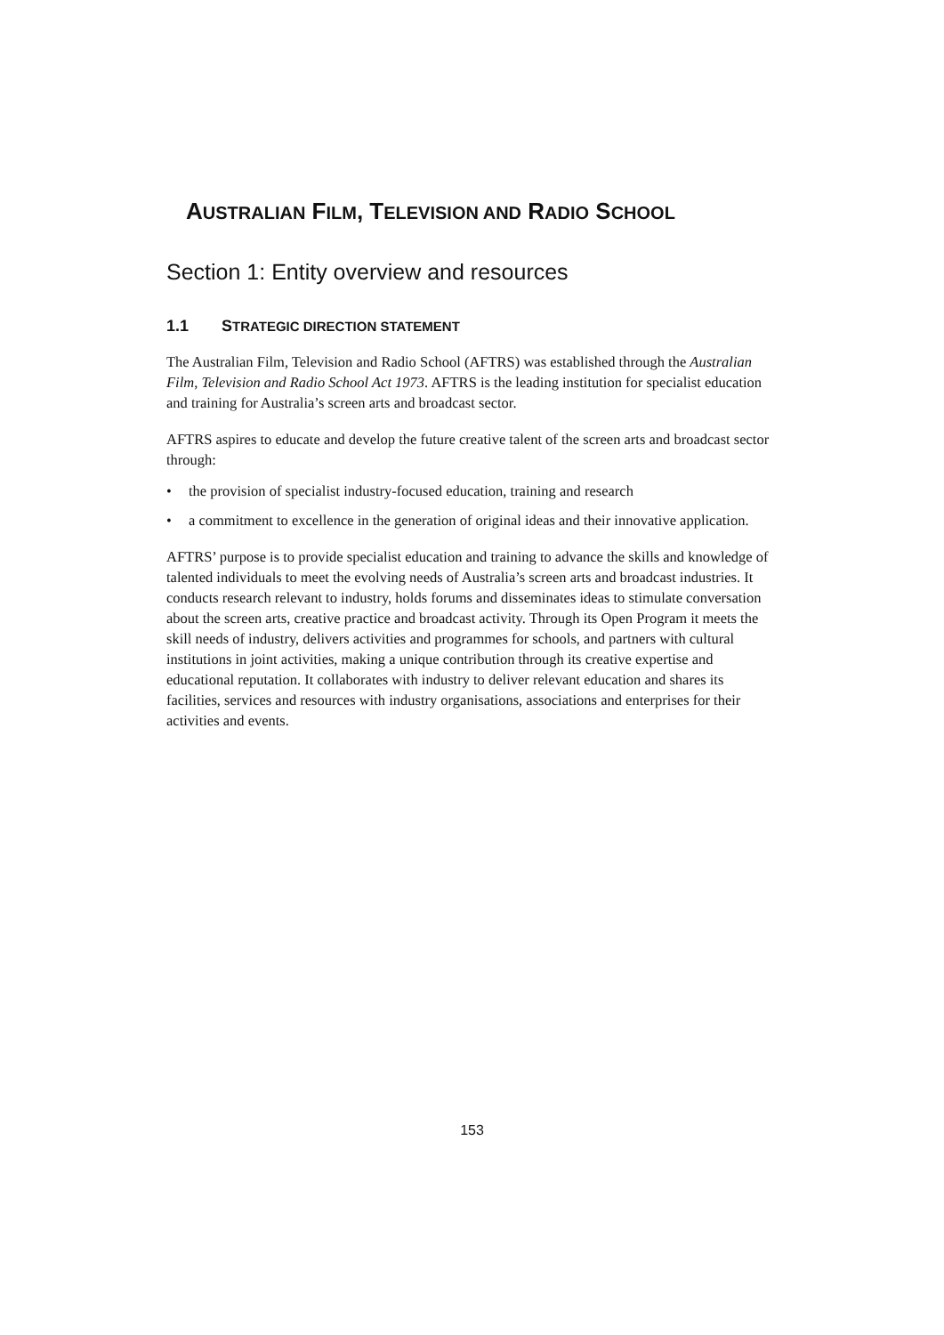AUSTRALIAN FILM, TELEVISION AND RADIO SCHOOL
Section 1: Entity overview and resources
1.1 STRATEGIC DIRECTION STATEMENT
The Australian Film, Television and Radio School (AFTRS) was established through the Australian Film, Television and Radio School Act 1973. AFTRS is the leading institution for specialist education and training for Australia’s screen arts and broadcast sector.
AFTRS aspires to educate and develop the future creative talent of the screen arts and broadcast sector through:
• the provision of specialist industry-focused education, training and research
• a commitment to excellence in the generation of original ideas and their innovative application.
AFTRS’ purpose is to provide specialist education and training to advance the skills and knowledge of talented individuals to meet the evolving needs of Australia’s screen arts and broadcast industries. It conducts research relevant to industry, holds forums and disseminates ideas to stimulate conversation about the screen arts, creative practice and broadcast activity. Through its Open Program it meets the skill needs of industry, delivers activities and programmes for schools, and partners with cultural institutions in joint activities, making a unique contribution through its creative expertise and educational reputation. It collaborates with industry to deliver relevant education and shares its facilities, services and resources with industry organisations, associations and enterprises for their activities and events.
153